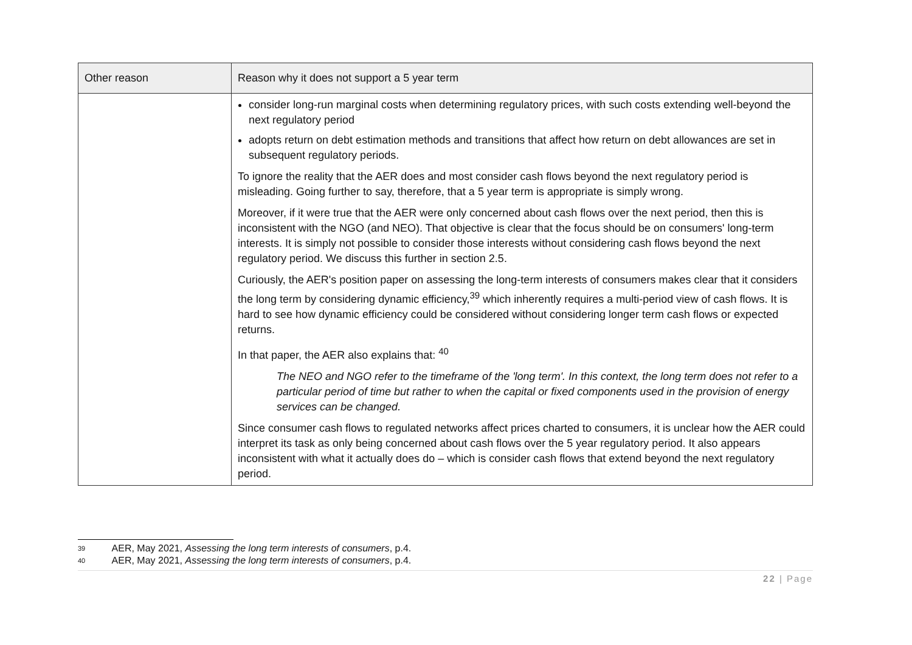| Other reason | Reason why it does not support a 5 year term |
| --- | --- |
| | consider long-run marginal costs when determining regulatory prices, with such costs extending well-beyond the next regulatory period adopts return on debt estimation methods and transitions that affect how return on debt allowances are set in subsequent regulatory periods. To ignore the reality that the AER does and most consider cash flows beyond the next regulatory period is misleading. Going further to say, therefore, that a 5 year term is appropriate is simply wrong. Moreover, if it were true that the AER were only concerned about cash flows over the next period, then this is inconsistent with the NGO (and NEO). That objective is clear that the focus should be on consumers' long-term interests. It is simply not possible to consider those interests without considering cash flows beyond the next regulatory period. We discuss this further in section 2.5. Curiously, the AER's position paper on assessing the long-term interests of consumers makes clear that it considers the long term by considering dynamic efficiency,<sup>39</sup> which inherently requires a multi-period view of cash flows. It is hard to see how dynamic efficiency could be considered without considering longer term cash flows or expected returns. In that paper, the AER also explains that: <sup>40</sup> The NEO and NGO refer to the timeframe of the 'long term'. In this context, the long term does not refer to a particular period of time but rather to when the capital or fixed components used in the provision of energy services can be changed. Since consumer cash flows to regulated networks affect prices charted to consumers, it is unclear how the AER could interpret its task as only being concerned about cash flows over the 5 year regulatory period. It also appears inconsistent with what it actually does do – which is consider cash flows that extend beyond the next regulatory period. |
39 AER, May 2021, Assessing the long term interests of consumers, p.4.
40 AER, May 2021, Assessing the long term interests of consumers, p.4.
22 | Page